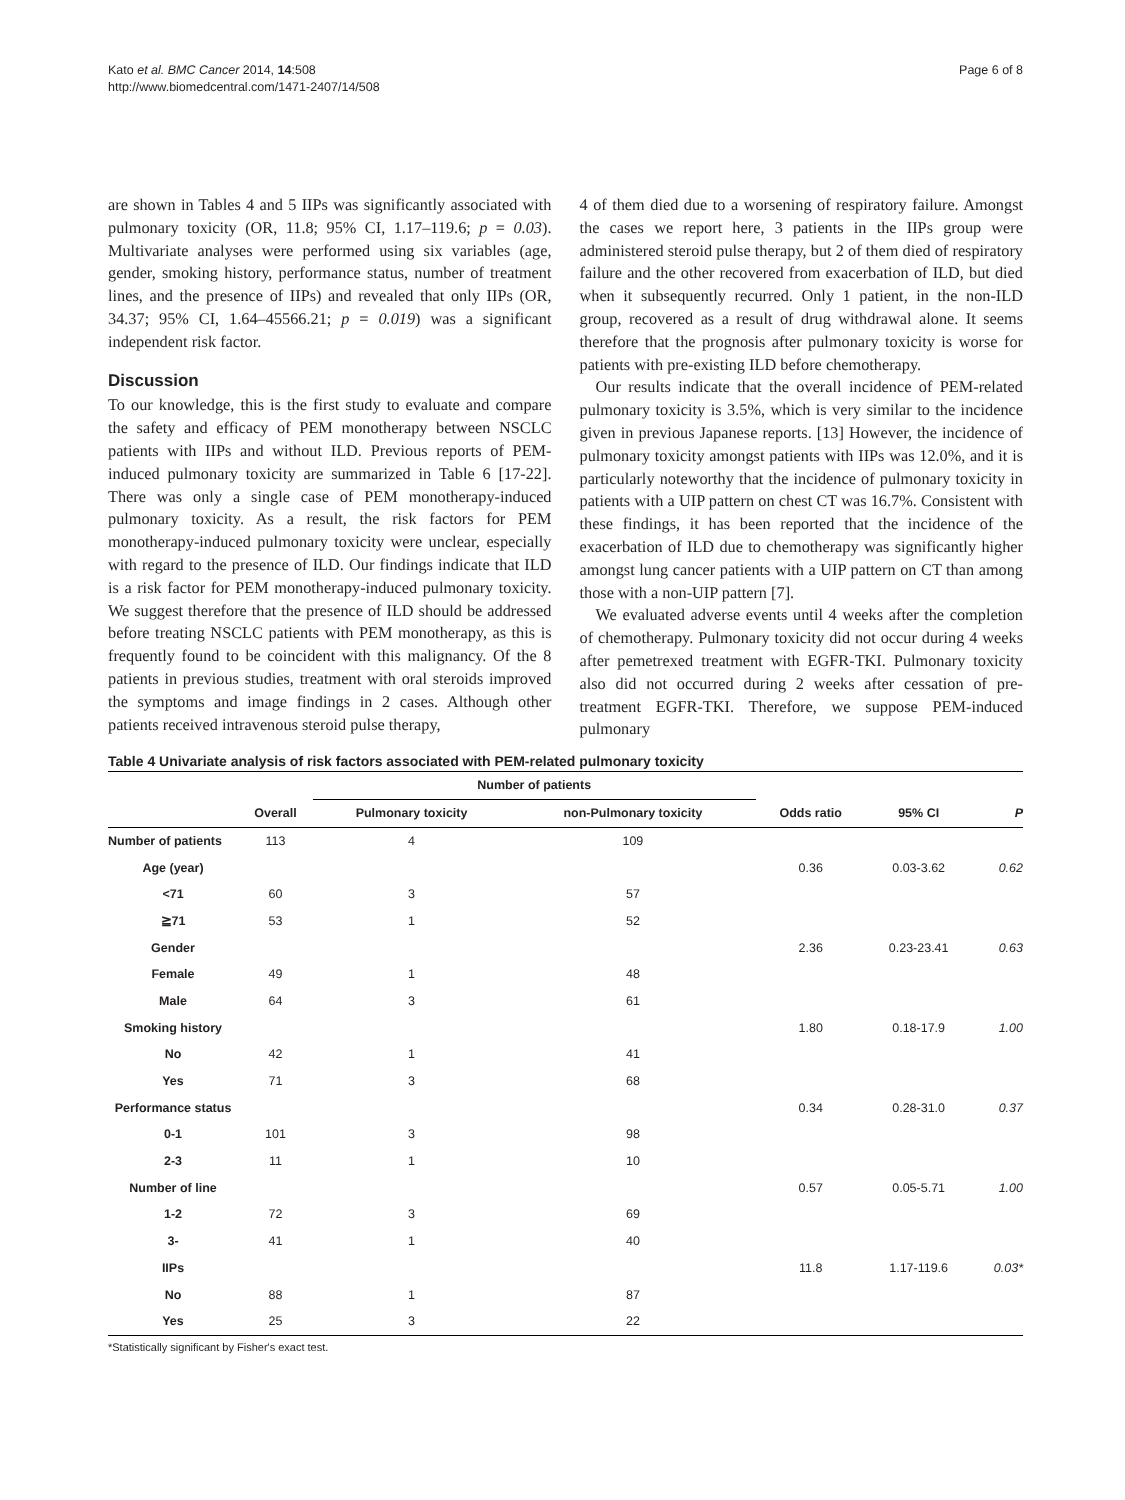Kato et al. BMC Cancer 2014, 14:508
http://www.biomedcentral.com/1471-2407/14/508
Page 6 of 8
are shown in Tables 4 and 5 IIPs was significantly associated with pulmonary toxicity (OR, 11.8; 95% CI, 1.17–119.6; p = 0.03). Multivariate analyses were performed using six variables (age, gender, smoking history, performance status, number of treatment lines, and the presence of IIPs) and revealed that only IIPs (OR, 34.37; 95% CI, 1.64–45566.21; p = 0.019) was a significant independent risk factor.
Discussion
To our knowledge, this is the first study to evaluate and compare the safety and efficacy of PEM monotherapy between NSCLC patients with IIPs and without ILD. Previous reports of PEM-induced pulmonary toxicity are summarized in Table 6 [17-22]. There was only a single case of PEM monotherapy-induced pulmonary toxicity. As a result, the risk factors for PEM monotherapy-induced pulmonary toxicity were unclear, especially with regard to the presence of ILD. Our findings indicate that ILD is a risk factor for PEM monotherapy-induced pulmonary toxicity. We suggest therefore that the presence of ILD should be addressed before treating NSCLC patients with PEM monotherapy, as this is frequently found to be coincident with this malignancy. Of the 8 patients in previous studies, treatment with oral steroids improved the symptoms and image findings in 2 cases. Although other patients received intravenous steroid pulse therapy,
4 of them died due to a worsening of respiratory failure. Amongst the cases we report here, 3 patients in the IIPs group were administered steroid pulse therapy, but 2 of them died of respiratory failure and the other recovered from exacerbation of ILD, but died when it subsequently recurred. Only 1 patient, in the non-ILD group, recovered as a result of drug withdrawal alone. It seems therefore that the prognosis after pulmonary toxicity is worse for patients with pre-existing ILD before chemotherapy.
Our results indicate that the overall incidence of PEM-related pulmonary toxicity is 3.5%, which is very similar to the incidence given in previous Japanese reports. [13] However, the incidence of pulmonary toxicity amongst patients with IIPs was 12.0%, and it is particularly noteworthy that the incidence of pulmonary toxicity in patients with a UIP pattern on chest CT was 16.7%. Consistent with these findings, it has been reported that the incidence of the exacerbation of ILD due to chemotherapy was significantly higher amongst lung cancer patients with a UIP pattern on CT than among those with a non-UIP pattern [7].
We evaluated adverse events until 4 weeks after the completion of chemotherapy. Pulmonary toxicity did not occur during 4 weeks after pemetrexed treatment with EGFR-TKI. Pulmonary toxicity also did not occurred during 2 weeks after cessation of pre-treatment EGFR-TKI. Therefore, we suppose PEM-induced pulmonary
Table 4 Univariate analysis of risk factors associated with PEM-related pulmonary toxicity
| | | Number of patients | | | | |
| --- | --- | --- | --- | --- | --- | --- |
| | Overall | Pulmonary toxicity | non-Pulmonary toxicity | Odds ratio | 95% CI | P |
| Number of patients | 113 | 4 | 109 | | | |
| Age (year) | | | | 0.36 | 0.03-3.62 | 0.62 |
| <71 | 60 | 3 | 57 | | | |
| ≧71 | 53 | 1 | 52 | | | |
| Gender | | | | 2.36 | 0.23-23.41 | 0.63 |
| Female | 49 | 1 | 48 | | | |
| Male | 64 | 3 | 61 | | | |
| Smoking history | | | | 1.80 | 0.18-17.9 | 1.00 |
| No | 42 | 1 | 41 | | | |
| Yes | 71 | 3 | 68 | | | |
| Performance status | | | | 0.34 | 0.28-31.0 | 0.37 |
| 0-1 | 101 | 3 | 98 | | | |
| 2-3 | 11 | 1 | 10 | | | |
| Number of line | | | | 0.57 | 0.05-5.71 | 1.00 |
| 1-2 | 72 | 3 | 69 | | | |
| 3- | 41 | 1 | 40 | | | |
| IIPs | | | | 11.8 | 1.17-119.6 | 0.03* |
| No | 88 | 1 | 87 | | | |
| Yes | 25 | 3 | 22 | | | |
*Statistically significant by Fisher's exact test.